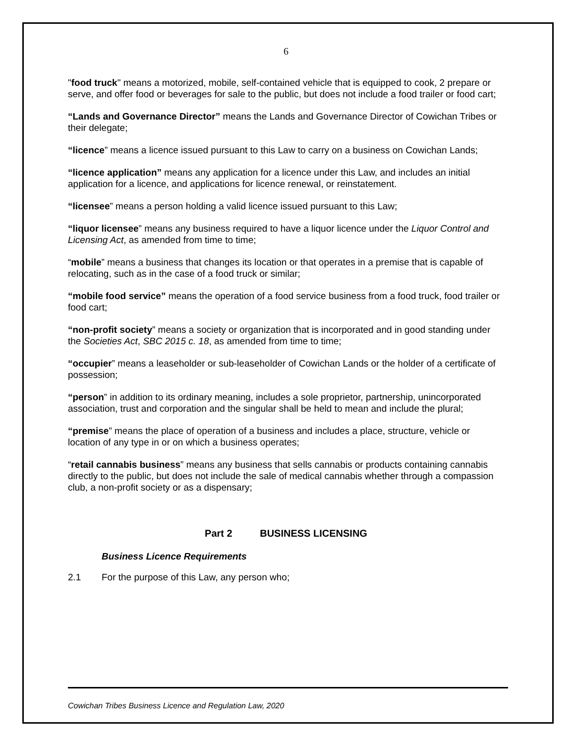6
"food truck" means a motorized, mobile, self-contained vehicle that is equipped to cook, 2 prepare or serve, and offer food or beverages for sale to the public, but does not include a food trailer or food cart;
“Lands and Governance Director” means the Lands and Governance Director of Cowichan Tribes or their delegate;
“licence” means a licence issued pursuant to this Law to carry on a business on Cowichan Lands;
“licence application” means any application for a licence under this Law, and includes an initial application for a licence, and applications for licence renewal, or reinstatement.
“licensee” means a person holding a valid licence issued pursuant to this Law;
“liquor licensee” means any business required to have a liquor licence under the Liquor Control and Licensing Act, as amended from time to time;
“mobile” means a business that changes its location or that operates in a premise that is capable of relocating, such as in the case of a food truck or similar;
“mobile food service” means the operation of a food service business from a food truck, food trailer or food cart;
“non-profit society” means a society or organization that is incorporated and in good standing under the Societies Act, SBC 2015 c. 18, as amended from time to time;
“occupier” means a leaseholder or sub-leaseholder of Cowichan Lands or the holder of a certificate of possession;
“person” in addition to its ordinary meaning, includes a sole proprietor, partnership, unincorporated association, trust and corporation and the singular shall be held to mean and include the plural;
“premise” means the place of operation of a business and includes a place, structure, vehicle or location of any type in or on which a business operates;
“retail cannabis business” means any business that sells cannabis or products containing cannabis directly to the public, but does not include the sale of medical cannabis whether through a compassion club, a non-profit society or as a dispensary;
Part 2 BUSINESS LICENSING
Business Licence Requirements
2.1 For the purpose of this Law, any person who;
Cowichan Tribes Business Licence and Regulation Law, 2020